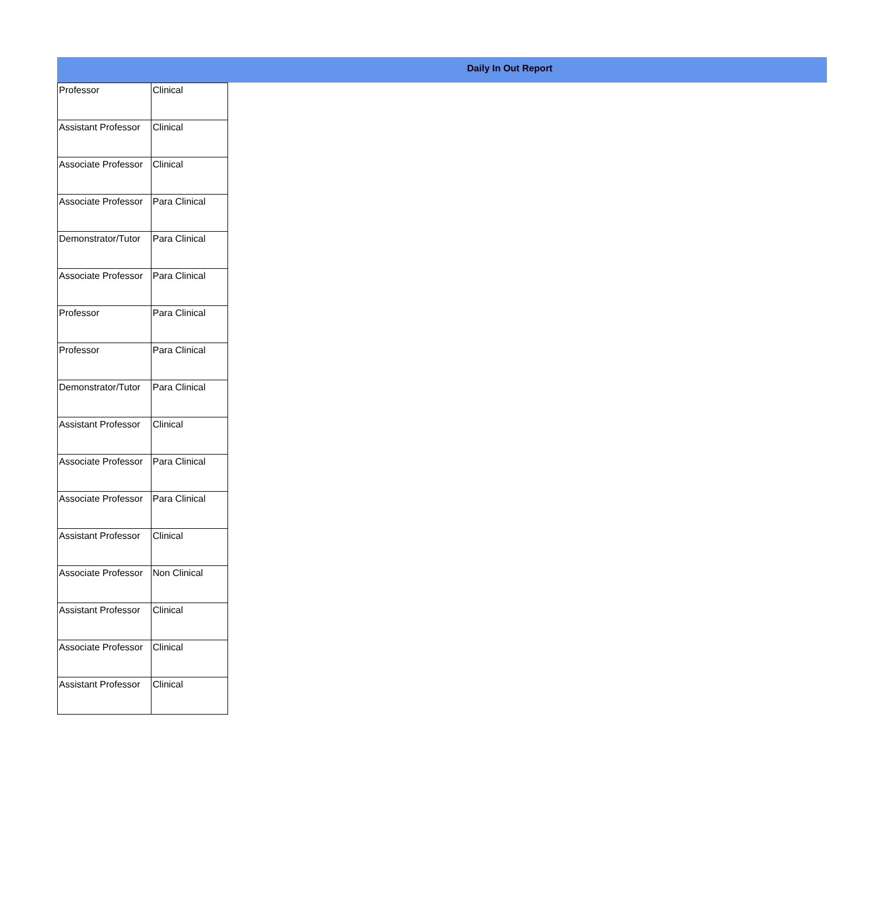Daily In Out Report
| Professor | Clinical |
| Assistant Professor | Clinical |
| Associate Professor | Clinical |
| Associate Professor | Para Clinical |
| Demonstrator/Tutor | Para Clinical |
| Associate Professor | Para Clinical |
| Professor | Para Clinical |
| Professor | Para Clinical |
| Demonstrator/Tutor | Para Clinical |
| Assistant Professor | Clinical |
| Associate Professor | Para Clinical |
| Associate Professor | Para Clinical |
| Assistant Professor | Clinical |
| Associate Professor | Non Clinical |
| Assistant Professor | Clinical |
| Associate Professor | Clinical |
| Assistant Professor | Clinical |